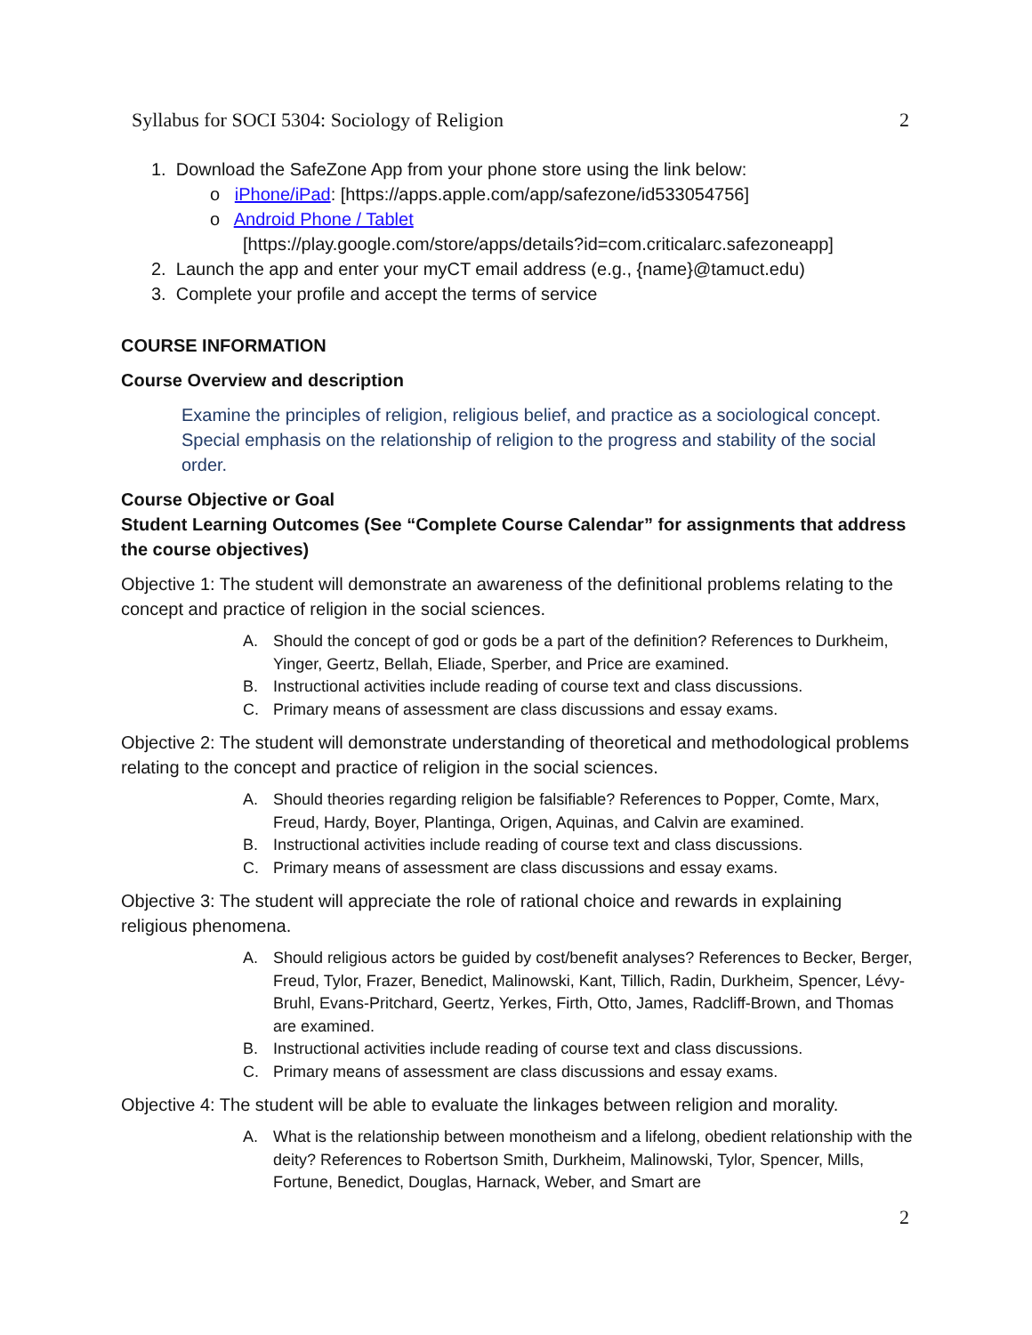Syllabus for SOCI 5304: Sociology of Religion 2
1. Download the SafeZone App from your phone store using the link below:
o iPhone/iPad: [https://apps.apple.com/app/safezone/id533054756]
o Android Phone / Tablet
[https://play.google.com/store/apps/details?id=com.criticalarc.safezoneapp]
2. Launch the app and enter your myCT email address (e.g., {name}@tamuct.edu)
3. Complete your profile and accept the terms of service
COURSE INFORMATION
Course Overview and description
Examine the principles of religion, religious belief, and practice as a sociological concept. Special emphasis on the relationship of religion to the progress and stability of the social order.
Course Objective or Goal
Student Learning Outcomes (See “Complete Course Calendar” for assignments that address the course objectives)
Objective 1: The student will demonstrate an awareness of the definitional problems relating to the concept and practice of religion in the social sciences.
A. Should the concept of god or gods be a part of the definition? References to Durkheim, Yinger, Geertz, Bellah, Eliade, Sperber, and Price are examined.
B. Instructional activities include reading of course text and class discussions.
C. Primary means of assessment are class discussions and essay exams.
Objective 2: The student will demonstrate understanding of theoretical and methodological problems relating to the concept and practice of religion in the social sciences.
A. Should theories regarding religion be falsifiable? References to Popper, Comte, Marx, Freud, Hardy, Boyer, Plantinga, Origen, Aquinas, and Calvin are examined.
B. Instructional activities include reading of course text and class discussions.
C. Primary means of assessment are class discussions and essay exams.
Objective 3: The student will appreciate the role of rational choice and rewards in explaining religious phenomena.
A. Should religious actors be guided by cost/benefit analyses? References to Becker, Berger, Freud, Tylor, Frazer, Benedict, Malinowski, Kant, Tillich, Radin, Durkheim, Spencer, Lévy-Bruhl, Evans-Pritchard, Geertz, Yerkes, Firth, Otto, James, Radcliff-Brown, and Thomas are examined.
B. Instructional activities include reading of course text and class discussions.
C. Primary means of assessment are class discussions and essay exams.
Objective 4: The student will be able to evaluate the linkages between religion and morality.
A. What is the relationship between monotheism and a lifelong, obedient relationship with the deity? References to Robertson Smith, Durkheim, Malinowski, Tylor, Spencer, Mills, Fortune, Benedict, Douglas, Harnack, Weber, and Smart are
2